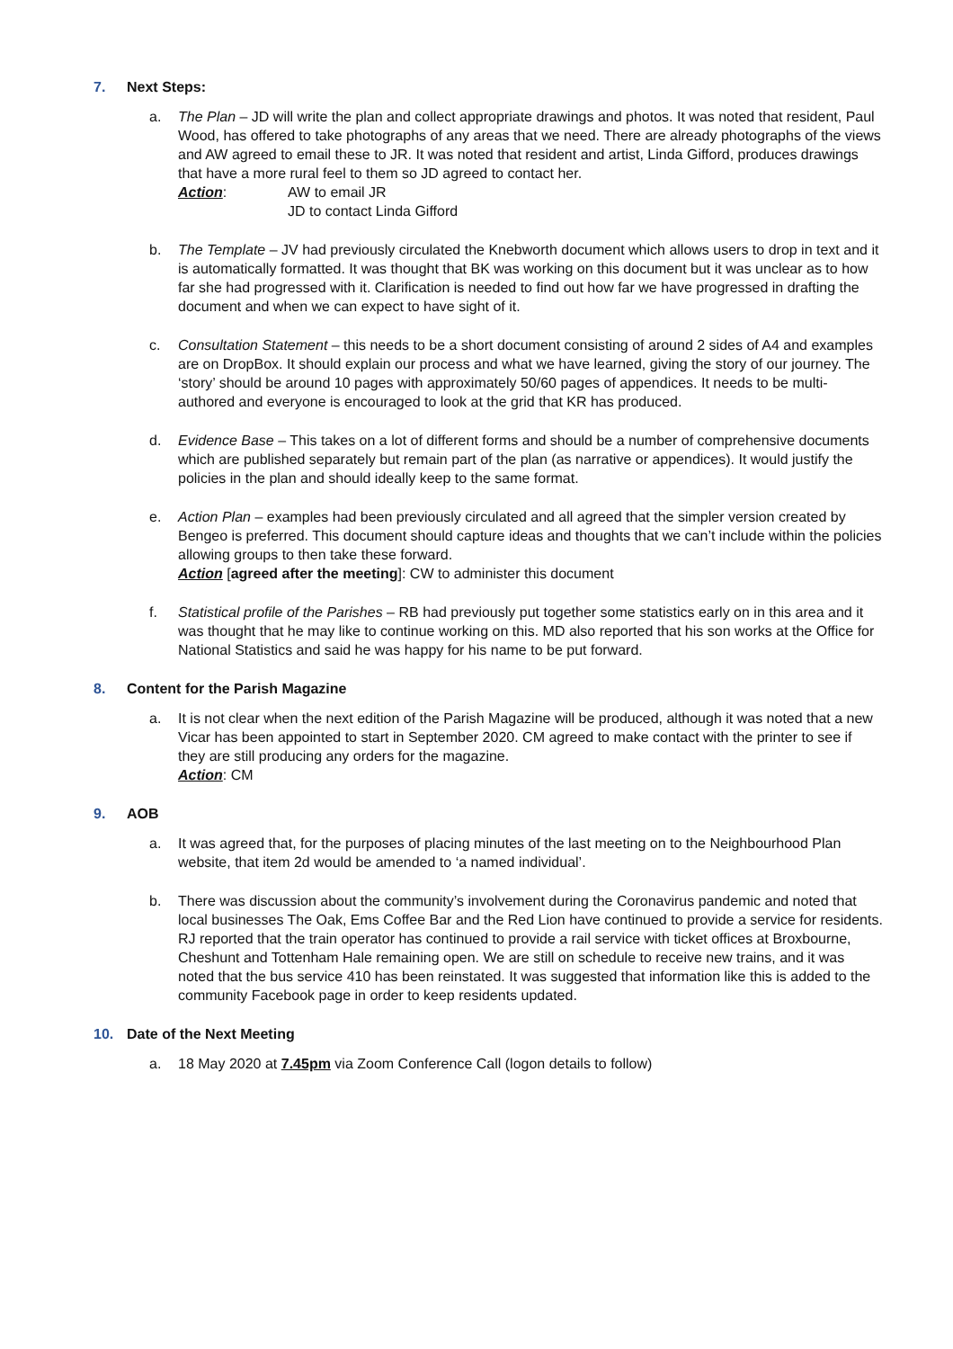7. Next Steps:
a. The Plan – JD will write the plan and collect appropriate drawings and photos. It was noted that resident, Paul Wood, has offered to take photographs of any areas that we need. There are already photographs of the views and AW agreed to email these to JR. It was noted that resident and artist, Linda Gifford, produces drawings that have a more rural feel to them so JD agreed to contact her.
Action: AW to email JR
JD to contact Linda Gifford
b. The Template – JV had previously circulated the Knebworth document which allows users to drop in text and it is automatically formatted. It was thought that BK was working on this document but it was unclear as to how far she had progressed with it. Clarification is needed to find out how far we have progressed in drafting the document and when we can expect to have sight of it.
c. Consultation Statement – this needs to be a short document consisting of around 2 sides of A4 and examples are on DropBox. It should explain our process and what we have learned, giving the story of our journey. The ‘story’ should be around 10 pages with approximately 50/60 pages of appendices. It needs to be multi-authored and everyone is encouraged to look at the grid that KR has produced.
d. Evidence Base – This takes on a lot of different forms and should be a number of comprehensive documents which are published separately but remain part of the plan (as narrative or appendices). It would justify the policies in the plan and should ideally keep to the same format.
e. Action Plan – examples had been previously circulated and all agreed that the simpler version created by Bengeo is preferred. This document should capture ideas and thoughts that we can’t include within the policies allowing groups to then take these forward.
Action [agreed after the meeting]: CW to administer this document
f. Statistical profile of the Parishes – RB had previously put together some statistics early on in this area and it was thought that he may like to continue working on this. MD also reported that his son works at the Office for National Statistics and said he was happy for his name to be put forward.
8. Content for the Parish Magazine
a. It is not clear when the next edition of the Parish Magazine will be produced, although it was noted that a new Vicar has been appointed to start in September 2020. CM agreed to make contact with the printer to see if they are still producing any orders for the magazine.
Action: CM
9. AOB
a. It was agreed that, for the purposes of placing minutes of the last meeting on to the Neighbourhood Plan website, that item 2d would be amended to ‘a named individual’.
b. There was discussion about the community’s involvement during the Coronavirus pandemic and noted that local businesses The Oak, Ems Coffee Bar and the Red Lion have continued to provide a service for residents. RJ reported that the train operator has continued to provide a rail service with ticket offices at Broxbourne, Cheshunt and Tottenham Hale remaining open. We are still on schedule to receive new trains, and it was noted that the bus service 410 has been reinstated. It was suggested that information like this is added to the community Facebook page in order to keep residents updated.
10. Date of the Next Meeting
a. 18 May 2020 at 7.45pm via Zoom Conference Call (logon details to follow)